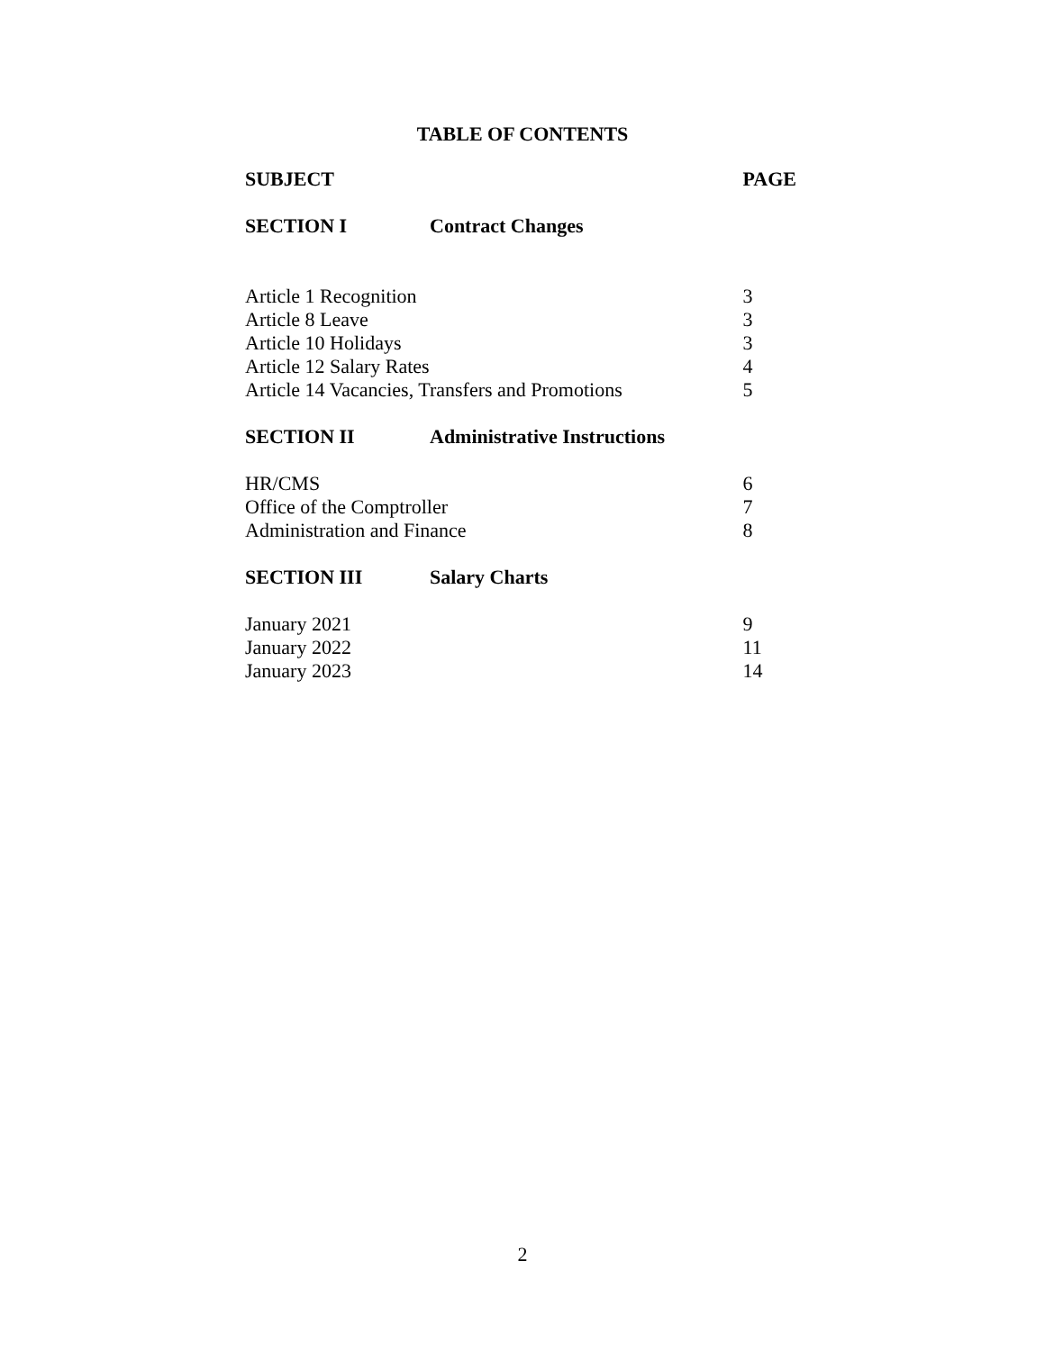TABLE OF CONTENTS
| SUBJECT | | PAGE |
| --- | --- | --- |
| SECTION I | Contract Changes | |
| Article 1 Recognition | | 3 |
| Article 8 Leave | | 3 |
| Article 10 Holidays | | 3 |
| Article 12 Salary Rates | | 4 |
| Article 14 Vacancies, Transfers and Promotions | | 5 |
| SECTION II | Administrative Instructions | |
| HR/CMS | | 6 |
| Office of the Comptroller | | 7 |
| Administration and Finance | | 8 |
| SECTION III | Salary Charts | |
| January 2021 | | 9 |
| January 2022 | | 11 |
| January 2023 | | 14 |
2